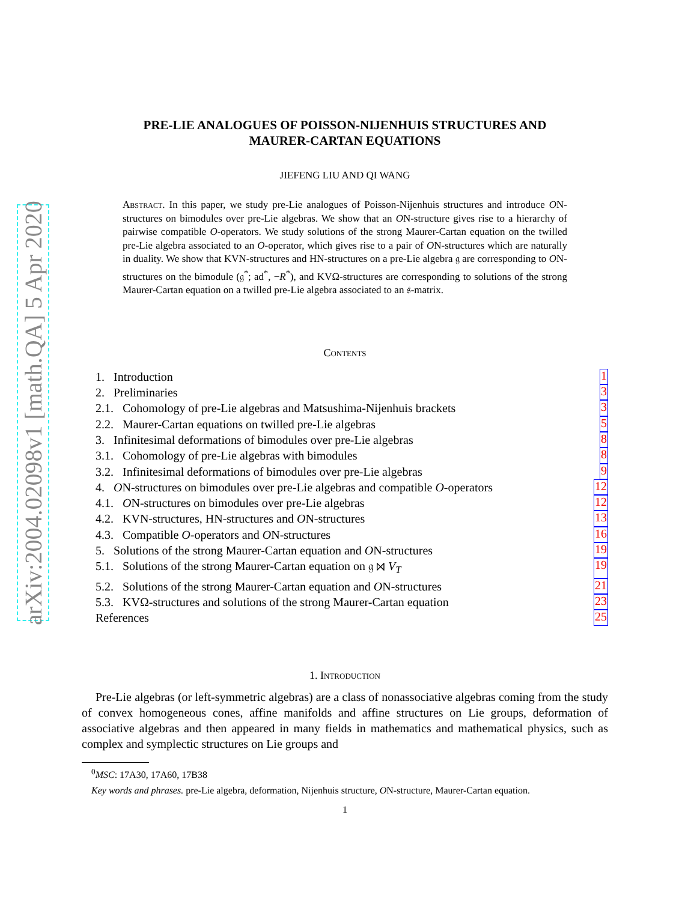arXiv:2004.02098v1 [math.QA] 5 Apr 2020
PRE-LIE ANALOGUES OF POISSON-NIJENHUIS STRUCTURES AND
MAURER-CARTAN EQUATIONS
JIEFENG LIU AND QI WANG
Abstract. In this paper, we study pre-Lie analogues of Poisson-Nijenhuis structures and introduce ON-structures on bimodules over pre-Lie algebras. We show that an ON-structure gives rise to a hierarchy of pairwise compatible O-operators. We study solutions of the strong Maurer-Cartan equation on the twilled pre-Lie algebra associated to an O-operator, which gives rise to a pair of ON-structures which are naturally in duality. We show that KVN-structures and HN-structures on a pre-Lie algebra 𝔤 are corresponding to ON-structures on the bimodule (𝔤<sup>*</sup>; ad<sup>*</sup>, −R<sup>*</sup>), and KVΩ-structures are corresponding to solutions of the strong Maurer-Cartan equation on a twilled pre-Lie algebra associated to an 𝔰-matrix.
Contents
1. Introduction 1
2. Preliminaries 3
2.1. Cohomology of pre-Lie algebras and Matsushima-Nijenhuis brackets 3
2.2. Maurer-Cartan equations on twilled pre-Lie algebras 5
3. Infinitesimal deformations of bimodules over pre-Lie algebras 8
3.1. Cohomology of pre-Lie algebras with bimodules 8
3.2. Infinitesimal deformations of bimodules over pre-Lie algebras 9
4. ON-structures on bimodules over pre-Lie algebras and compatible O-operators 12
4.1. ON-structures on bimodules over pre-Lie algebras 12
4.2. KVN-structures, HN-structures and ON-structures 13
4.3. Compatible O-operators and ON-structures 16
5. Solutions of the strong Maurer-Cartan equation and ON-structures 19
5.1. Solutions of the strong Maurer-Cartan equation on 𝔤 ⋈ V<sub>T</sub> 19
5.2. Solutions of the strong Maurer-Cartan equation and ON-structures 21
5.3. KVΩ-structures and solutions of the strong Maurer-Cartan equation 23
References 25
1. Introduction
Pre-Lie algebras (or left-symmetric algebras) are a class of nonassociative algebras coming from the study of convex homogeneous cones, affine manifolds and affine structures on Lie groups, deformation of associative algebras and then appeared in many fields in mathematics and mathematical physics, such as complex and symplectic structures on Lie groups and
<sup>0</sup> MSC: 17A30, 17A60, 17B38
Key words and phrases. pre-Lie algebra, deformation, Nijenhuis structure, ON-structure, Maurer-Cartan equation.
1